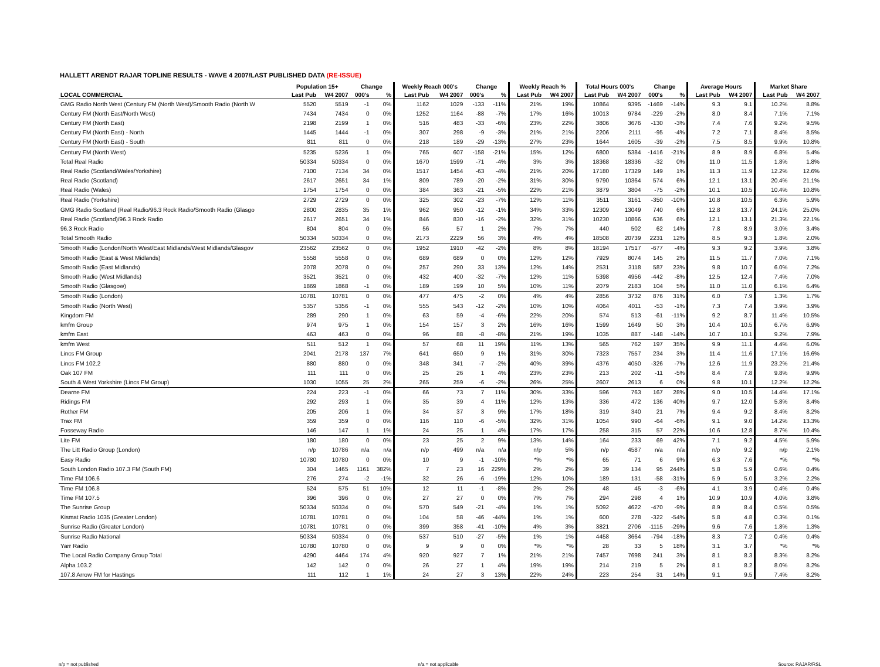HALLETT ARENDT RAJAR TOPLINE RESULTS - WAVE 4 2007/LAST PUBLISHED DATA (RE-ISSUE)
| | Population 15+ | | Change | | Weekly Reach 000's | | Change | | Weekly Reach % | | Total Hours 000's | | Change | | Average Hours | | Market Share | |
| --- | --- | --- | --- | --- | --- | --- | --- | --- | --- | --- | --- | --- | --- | --- | --- | --- | --- | --- |
| LOCAL COMMERCIAL | Last Pub | W4 2007 | 000's | % | Last Pub | W4 2007 | 000's | % | Last Pub | W4 2007 | Last Pub | W4 2007 | 000's | % | Last Pub | W4 2007 | Last Pub | W4 2007 |
| GMG Radio North West (Century FM (North West)/Smooth Radio (North W | 5520 | 5519 | -1 | 0% | 1162 | 1029 | -133 | -11% | 21% | 19% | 10864 | 9395 | -1469 | -14% | 9.3 | 9.1 | 10.2% | 8.8% |
| Century FM (North East/North West) | 7434 | 7434 | 0 | 0% | 1252 | 1164 | -88 | -7% | 17% | 16% | 10013 | 9784 | -229 | -2% | 8.0 | 8.4 | 7.1% | 7.1% |
| Century FM (North East) | 2198 | 2199 | 1 | 0% | 516 | 483 | -33 | -6% | 23% | 22% | 3806 | 3676 | -130 | -3% | 7.4 | 7.6 | 9.2% | 9.5% |
| Century FM (North East) - North | 1445 | 1444 | -1 | 0% | 307 | 298 | -9 | -3% | 21% | 21% | 2206 | 2111 | -95 | -4% | 7.2 | 7.1 | 8.4% | 8.5% |
| Century FM (North East) - South | 811 | 811 | 0 | 0% | 218 | 189 | -29 | -13% | 27% | 23% | 1644 | 1605 | -39 | -2% | 7.5 | 8.5 | 9.9% | 10.8% |
| Century FM (North West) | 5235 | 5236 | 1 | 0% | 765 | 607 | -158 | -21% | 15% | 12% | 6800 | 5384 | -1416 | -21% | 8.9 | 8.9 | 6.8% | 5.4% |
| Total Real Radio | 50334 | 50334 | 0 | 0% | 1670 | 1599 | -71 | -4% | 3% | 3% | 18368 | 18336 | -32 | 0% | 11.0 | 11.5 | 1.8% | 1.8% |
| Real Radio (Scotland/Wales/Yorkshire) | 7100 | 7134 | 34 | 0% | 1517 | 1454 | -63 | -4% | 21% | 20% | 17180 | 17329 | 149 | 1% | 11.3 | 11.9 | 12.2% | 12.6% |
| Real Radio (Scotland) | 2617 | 2651 | 34 | 1% | 809 | 789 | -20 | -2% | 31% | 30% | 9790 | 10364 | 574 | 6% | 12.1 | 13.1 | 20.4% | 21.1% |
| Real Radio (Wales) | 1754 | 1754 | 0 | 0% | 384 | 363 | -21 | -5% | 22% | 21% | 3879 | 3804 | -75 | -2% | 10.1 | 10.5 | 10.4% | 10.8% |
| Real Radio (Yorkshire) | 2729 | 2729 | 0 | 0% | 325 | 302 | -23 | -7% | 12% | 11% | 3511 | 3161 | -350 | -10% | 10.8 | 10.5 | 6.3% | 5.9% |
| GMG Radio Scotland (Real Radio/96.3 Rock Radio/Smooth Radio (Glasgo | 2800 | 2835 | 35 | 1% | 962 | 950 | -12 | -1% | 34% | 33% | 12309 | 13049 | 740 | 6% | 12.8 | 13.7 | 24.1% | 25.0% |
| Real Radio (Scotland)/96.3 Rock Radio | 2617 | 2651 | 34 | 1% | 846 | 830 | -16 | -2% | 32% | 31% | 10230 | 10866 | 636 | 6% | 12.1 | 13.1 | 21.3% | 22.1% |
| 96.3 Rock Radio | 804 | 804 | 0 | 0% | 56 | 57 | 1 | 2% | 7% | 7% | 440 | 502 | 62 | 14% | 7.8 | 8.9 | 3.0% | 3.4% |
| Total Smooth Radio | 50334 | 50334 | 0 | 0% | 2173 | 2229 | 56 | 3% | 4% | 4% | 18508 | 20739 | 2231 | 12% | 8.5 | 9.3 | 1.8% | 2.0% |
| Smooth Radio (London/North West/East Midlands/West Midlands/Glasgov | 23562 | 23562 | 0 | 0% | 1952 | 1910 | -42 | -2% | 8% | 8% | 18194 | 17517 | -677 | -4% | 9.3 | 9.2 | 3.9% | 3.8% |
| Smooth Radio (East & West Midlands) | 5558 | 5558 | 0 | 0% | 689 | 689 | 0 | 0% | 12% | 12% | 7929 | 8074 | 145 | 2% | 11.5 | 11.7 | 7.0% | 7.1% |
| Smooth Radio (East Midlands) | 2078 | 2078 | 0 | 0% | 257 | 290 | 33 | 13% | 12% | 14% | 2531 | 3118 | 587 | 23% | 9.8 | 10.7 | 6.0% | 7.2% |
| Smooth Radio (West Midlands) | 3521 | 3521 | 0 | 0% | 432 | 400 | -32 | -7% | 12% | 11% | 5398 | 4956 | -442 | -8% | 12.5 | 12.4 | 7.4% | 7.0% |
| Smooth Radio (Glasgow) | 1869 | 1868 | -1 | 0% | 189 | 199 | 10 | 5% | 10% | 11% | 2079 | 2183 | 104 | 5% | 11.0 | 11.0 | 6.1% | 6.4% |
| Smooth Radio (London) | 10781 | 10781 | 0 | 0% | 477 | 475 | -2 | 0% | 4% | 4% | 2856 | 3732 | 876 | 31% | 6.0 | 7.9 | 1.3% | 1.7% |
| Smooth Radio (North West) | 5357 | 5356 | -1 | 0% | 555 | 543 | -12 | -2% | 10% | 10% | 4064 | 4011 | -53 | -1% | 7.3 | 7.4 | 3.9% | 3.9% |
| Kingdom FM | 289 | 290 | 1 | 0% | 63 | 59 | -4 | -6% | 22% | 20% | 574 | 513 | -61 | -11% | 9.2 | 8.7 | 11.4% | 10.5% |
| kmfm Group | 974 | 975 | 1 | 0% | 154 | 157 | 3 | 2% | 16% | 16% | 1599 | 1649 | 50 | 3% | 10.4 | 10.5 | 6.7% | 6.9% |
| kmfm East | 463 | 463 | 0 | 0% | 96 | 88 | -8 | -8% | 21% | 19% | 1035 | 887 | -148 | -14% | 10.7 | 10.1 | 9.2% | 7.9% |
| kmfm West | 511 | 512 | 1 | 0% | 57 | 68 | 11 | 19% | 11% | 13% | 565 | 762 | 197 | 35% | 9.9 | 11.1 | 4.4% | 6.0% |
| Lincs FM Group | 2041 | 2178 | 137 | 7% | 641 | 650 | 9 | 1% | 31% | 30% | 7323 | 7557 | 234 | 3% | 11.4 | 11.6 | 17.1% | 16.6% |
| Lincs FM 102.2 | 880 | 880 | 0 | 0% | 348 | 341 | -7 | -2% | 40% | 39% | 4376 | 4050 | -326 | -7% | 12.6 | 11.9 | 23.2% | 21.4% |
| Oak 107 FM | 111 | 111 | 0 | 0% | 25 | 26 | 1 | 4% | 23% | 23% | 213 | 202 | -11 | -5% | 8.4 | 7.8 | 9.8% | 9.9% |
| South & West Yorkshire (Lincs FM Group) | 1030 | 1055 | 25 | 2% | 265 | 259 | -6 | -2% | 26% | 25% | 2607 | 2613 | 6 | 0% | 9.8 | 10.1 | 12.2% | 12.2% |
| Dearne FM | 224 | 223 | -1 | 0% | 66 | 73 | 7 | 11% | 30% | 33% | 596 | 763 | 167 | 28% | 9.0 | 10.5 | 14.4% | 17.1% |
| Ridings FM | 292 | 293 | 1 | 0% | 35 | 39 | 4 | 11% | 12% | 13% | 336 | 472 | 136 | 40% | 9.7 | 12.0 | 5.8% | 8.4% |
| Rother FM | 205 | 206 | 1 | 0% | 34 | 37 | 3 | 9% | 17% | 18% | 319 | 340 | 21 | 7% | 9.4 | 9.2 | 8.4% | 8.2% |
| Trax FM | 359 | 359 | 0 | 0% | 116 | 110 | -6 | -5% | 32% | 31% | 1054 | 990 | -64 | -6% | 9.1 | 9.0 | 14.2% | 13.3% |
| Fosseway Radio | 146 | 147 | 1 | 1% | 24 | 25 | 1 | 4% | 17% | 17% | 258 | 315 | 57 | 22% | 10.6 | 12.8 | 8.7% | 10.4% |
| Lite FM | 180 | 180 | 0 | 0% | 23 | 25 | 2 | 9% | 13% | 14% | 164 | 233 | 69 | 42% | 7.1 | 9.2 | 4.5% | 5.9% |
| The Litt Radio Group (London) | n/p | 10786 | n/a | n/a | n/p | 499 | n/a | n/a | n/p | 5% | n/p | 4587 | n/a | n/a | n/p | 9.2 | n/p | 2.1% |
| Easy Radio | 10780 | 10780 | 0 | 0% | 10 | 9 | -1 | -10% | *% | *% | 65 | 71 | 6 | 9% | 6.3 | 7.6 | *% | *% |
| South London Radio 107.3 FM (South FM) | 304 | 1465 | 1161 | 382% | 7 | 23 | 16 | 229% | 2% | 2% | 39 | 134 | 95 | 244% | 5.8 | 5.9 | 0.6% | 0.4% |
| Time FM 106.6 | 276 | 274 | -2 | -1% | 32 | 26 | -6 | -19% | 12% | 10% | 189 | 131 | -58 | -31% | 5.9 | 5.0 | 3.2% | 2.2% |
| Time FM 106.8 | 524 | 575 | 51 | 10% | 12 | 11 | -1 | -8% | 2% | 2% | 48 | 45 | -3 | -6% | 4.1 | 3.9 | 0.4% | 0.4% |
| Time FM 107.5 | 396 | 396 | 0 | 0% | 27 | 27 | 0 | 0% | 7% | 7% | 294 | 298 | 4 | 1% | 10.9 | 10.9 | 4.0% | 3.8% |
| The Sunrise Group | 50334 | 50334 | 0 | 0% | 570 | 549 | -21 | -4% | 1% | 1% | 5092 | 4622 | -470 | -9% | 8.9 | 8.4 | 0.5% | 0.5% |
| Kismat Radio 1035 (Greater London) | 10781 | 10781 | 0 | 0% | 104 | 58 | -46 | -44% | 1% | 1% | 600 | 278 | -322 | -54% | 5.8 | 4.8 | 0.3% | 0.1% |
| Sunrise Radio (Greater London) | 10781 | 10781 | 0 | 0% | 399 | 358 | -41 | -10% | 4% | 3% | 3821 | 2706 | -1115 | -29% | 9.6 | 7.6 | 1.8% | 1.3% |
| Sunrise Radio National | 50334 | 50334 | 0 | 0% | 537 | 510 | -27 | -5% | 1% | 1% | 4458 | 3664 | -794 | -18% | 8.3 | 7.2 | 0.4% | 0.4% |
| Yarr Radio | 10780 | 10780 | 0 | 0% | 9 | 9 | 0 | 0% | *% | *% | 28 | 33 | 5 | 18% | 3.1 | 3.7 | *% | *% |
| The Local Radio Company Group Total | 4290 | 4464 | 174 | 4% | 920 | 927 | 7 | 1% | 21% | 21% | 7457 | 7698 | 241 | 3% | 8.1 | 8.3 | 8.3% | 8.2% |
| Alpha 103.2 | 142 | 142 | 0 | 0% | 26 | 27 | 1 | 4% | 19% | 19% | 214 | 219 | 5 | 2% | 8.1 | 8.2 | 8.0% | 8.2% |
| 107.8 Arrow FM for Hastings | 111 | 112 | 1 | 1% | 24 | 27 | 3 | 13% | 22% | 24% | 223 | 254 | 31 | 14% | 9.1 | 9.5 | 7.4% | 8.2% |
n/p = not published n/a = not applicable Source: RAJAR/RSL